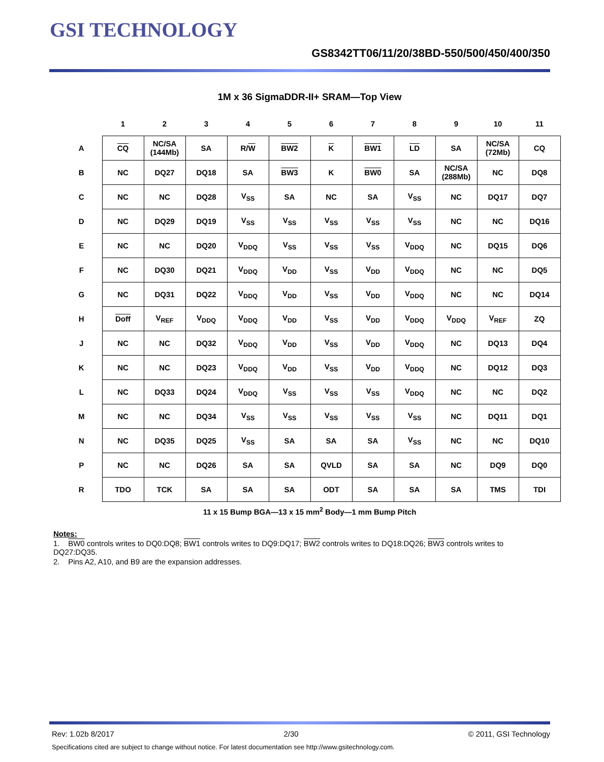GSI TECHNOLOGY
GS8342TT06/11/20/38BD-550/500/450/400/350
1M x 36 SigmaDDR-II+ SRAM—Top View
| | 1 | 2 | 3 | 4 | 5 | 6 | 7 | 8 | 9 | 10 | 11 |
| --- | --- | --- | --- | --- | --- | --- | --- | --- | --- | --- | --- |
| A | CQ | NC/SA (144Mb) | SA | R/ W | BW2 | K | BW1 | LD | SA | NC/SA (72Mb) | CQ |
| B | NC | DQ27 | DQ18 | SA | BW3 | K | BW0 | SA | NC/SA (288Mb) | NC | DQ8 |
| C | NC | NC | DQ28 | V<sub>SS</sub> | SA | NC | SA | V<sub>SS</sub> | NC | DQ17 | DQ7 |
| D | NC | DQ29 | DQ19 | V<sub>SS</sub> | V<sub>SS</sub> | V<sub>SS</sub> | V<sub>SS</sub> | V<sub>SS</sub> | NC | NC | DQ16 |
| E | NC | NC | DQ20 | V<sub>DDQ</sub> | V<sub>SS</sub> | V<sub>SS</sub> | V<sub>SS</sub> | V<sub>DDQ</sub> | NC | DQ15 | DQ6 |
| F | NC | DQ30 | DQ21 | V<sub>DDQ</sub> | V<sub>DD</sub> | V<sub>SS</sub> | V<sub>DD</sub> | V<sub>DDQ</sub> | NC | NC | DQ5 |
| G | NC | DQ31 | DQ22 | V<sub>DDQ</sub> | V<sub>DD</sub> | V<sub>SS</sub> | V<sub>DD</sub> | V<sub>DDQ</sub> | NC | NC | DQ14 |
| H | Doff | V<sub>REF</sub> | V<sub>DDQ</sub> | V<sub>DDQ</sub> | V<sub>DD</sub> | V<sub>SS</sub> | V<sub>DD</sub> | V<sub>DDQ</sub> | V<sub>DDQ</sub> | V<sub>REF</sub> | ZQ |
| J | NC | NC | DQ32 | V<sub>DDQ</sub> | V<sub>DD</sub> | V<sub>SS</sub> | V<sub>DD</sub> | V<sub>DDQ</sub> | NC | DQ13 | DQ4 |
| K | NC | NC | DQ23 | V<sub>DDQ</sub> | V<sub>DD</sub> | V<sub>SS</sub> | V<sub>DD</sub> | V<sub>DDQ</sub> | NC | DQ12 | DQ3 |
| L | NC | DQ33 | DQ24 | V<sub>DDQ</sub> | V<sub>SS</sub> | V<sub>SS</sub> | V<sub>SS</sub> | V<sub>DDQ</sub> | NC | NC | DQ2 |
| M | NC | NC | DQ34 | V<sub>SS</sub> | V<sub>SS</sub> | V<sub>SS</sub> | V<sub>SS</sub> | V<sub>SS</sub> | NC | DQ11 | DQ1 |
| N | NC | DQ35 | DQ25 | V<sub>SS</sub> | SA | SA | SA | V<sub>SS</sub> | NC | NC | DQ10 |
| P | NC | NC | DQ26 | SA | SA | QVLD | SA | SA | NC | DQ9 | DQ0 |
| R | TDO | TCK | SA | SA | SA | ODT | SA | SA | SA | TMS | TDI |
11 x 15 Bump BGA—13 x 15 mm<sup>2</sup> Body—1 mm Bump Pitch
Notes:
1. BW0 controls writes to DQ0:DQ8; BW1 controls writes to DQ9:DQ17; BW2 controls writes to DQ18:DQ26; BW3 controls writes to DQ27:DQ35.
2. Pins A2, A10, and B9 are the expansion addresses.
Rev: 1.02b 8/2017 2/30 © 2011, GSI Technology
Specifications cited are subject to change without notice. For latest documentation see http://www.gsitechnology.com.